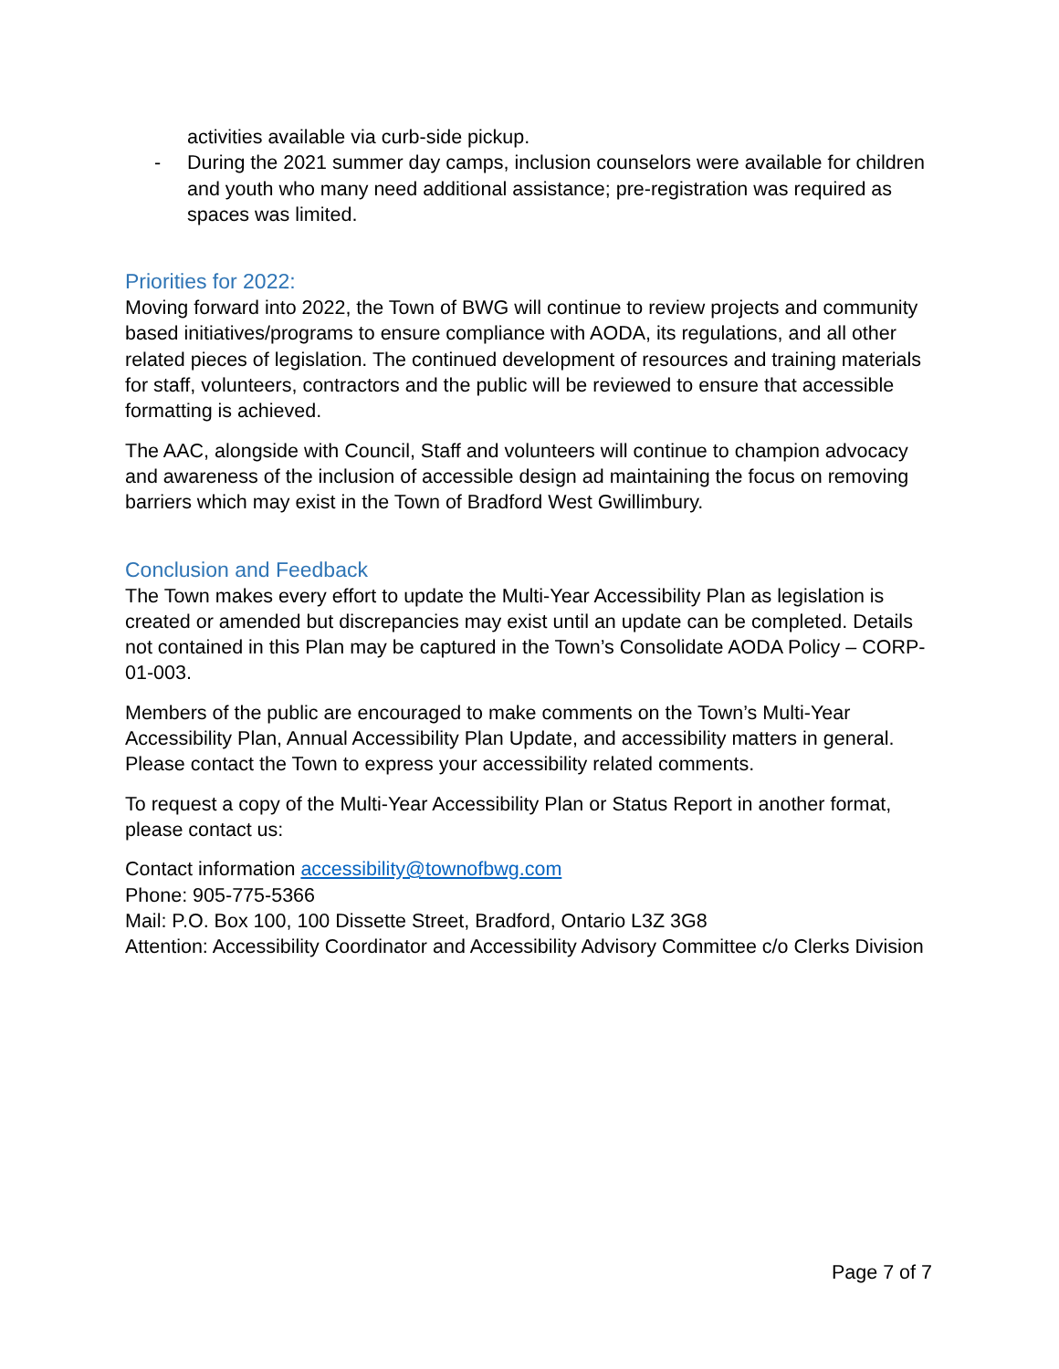activities available via curb-side pickup.
- During the 2021 summer day camps, inclusion counselors were available for children and youth who many need additional assistance; pre-registration was required as spaces was limited.
Priorities for 2022:
Moving forward into 2022, the Town of BWG will continue to review projects and community based initiatives/programs to ensure compliance with AODA, its regulations, and all other related pieces of legislation. The continued development of resources and training materials for staff, volunteers, contractors and the public will be reviewed to ensure that accessible formatting is achieved.
The AAC, alongside with Council, Staff and volunteers will continue to champion advocacy and awareness of the inclusion of accessible design ad maintaining the focus on removing barriers which may exist in the Town of Bradford West Gwillimbury.
Conclusion and Feedback
The Town makes every effort to update the Multi-Year Accessibility Plan as legislation is created or amended but discrepancies may exist until an update can be completed. Details not contained in this Plan may be captured in the Town’s Consolidate AODA Policy – CORP-01-003.
Members of the public are encouraged to make comments on the Town’s Multi-Year Accessibility Plan, Annual Accessibility Plan Update, and accessibility matters in general. Please contact the Town to express your accessibility related comments.
To request a copy of the Multi-Year Accessibility Plan or Status Report in another format, please contact us:
Contact information accessibility@townofbwg.com
Phone: 905-775-5366
Mail: P.O. Box 100, 100 Dissette Street, Bradford, Ontario L3Z 3G8
Attention: Accessibility Coordinator and Accessibility Advisory Committee c/o Clerks Division
Page 7 of 7